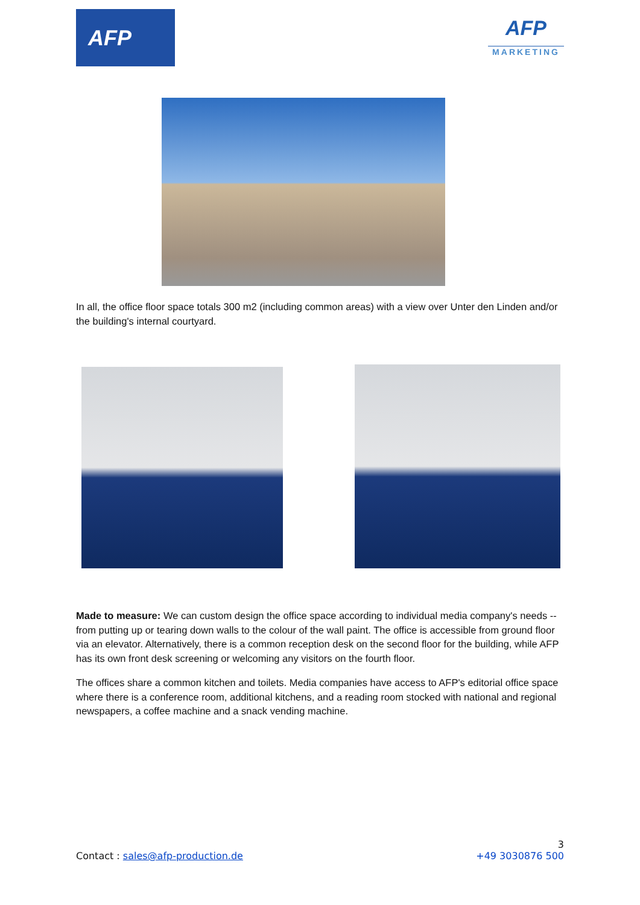AFP
AFP
MARKETING
In all, the office floor space totals 300 m2 (including common areas) with a view over Unter den Linden and/or the building's internal courtyard.
Made to measure: We can custom design the office space according to individual media company's needs -- from putting up or tearing down walls to the colour of the wall paint. The office is accessible from ground floor via an elevator. Alternatively, there is a common reception desk on the second floor for the building, while AFP has its own front desk screening or welcoming any visitors on the fourth floor.
The offices share a common kitchen and toilets. Media companies have access to AFP's editorial office space where there is a conference room, additional kitchens, and a reading room stocked with national and regional newspapers, a coffee machine and a snack vending machine.
3
Contact : sales@afp-production.de +49 3030876 500